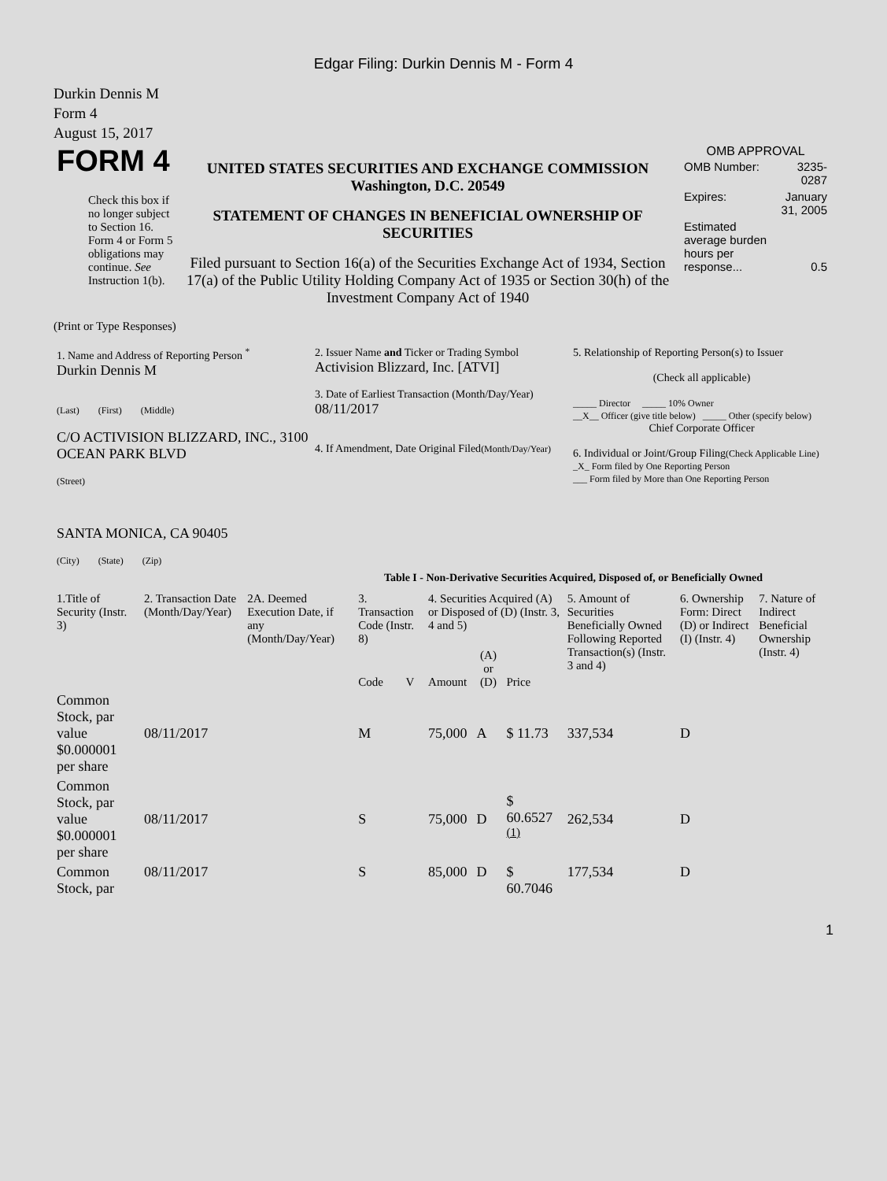Edgar Filing: Durkin Dennis M - Form 4
Durkin Dennis M
Form 4
August 15, 2017
| FORM 4 Check this box if no longer subject to Section 16. Form 4 or Form 5 obligations may continue. See Instruction 1(b). | UNITED STATES SECURITIES AND EXCHANGE COMMISSION Washington, D.C. 20549 STATEMENT OF CHANGES IN BENEFICIAL OWNERSHIP OF SECURITIES Filed pursuant to Section 16(a) of the Securities Exchange Act of 1934, Section 17(a) of the Public Utility Holding Company Act of 1935 or Section 30(h) of the Investment Company Act of 1940 | OMB APPROVAL / OMB Number: / 3235-0287 / / Expires: / January 31, 2005 / / Estimated average burden hours per response... / 0.5 / |
(Print or Type Responses)
| 1. Name and Address of Reporting Person <sup>*</sup> Durkin Dennis M (Last) (First) (Middle) C/O ACTIVISION BLIZZARD, INC., 3100 OCEAN PARK BLVD (Street) SANTA MONICA, CA 90405 (City) (State) (Zip) | 2. Issuer Name and Ticker or Trading Symbol Activision Blizzard, Inc. [ATVI] 3. Date of Earliest Transaction (Month/Day/Year) 08/11/2017 4. If Amendment, Date Original Filed (Month/Day/Year) | 5. Relationship of Reporting Person(s) to Issuer (Check all applicable) _____ Director _____ 10% Owner __X__ Officer (give title below) _____ Other (specify below) Chief Corporate Officer 6. Individual or Joint/Group Filing (Check Applicable Line) _X_ Form filed by One Reporting Person ___ Form filed by More than One Reporting Person |
Table I - Non-Derivative Securities Acquired, Disposed of, or Beneficially Owned
| 1.Title of Security (Instr. 3) | 2. Transaction Date (Month/Day/Year) | 2A. Deemed Execution Date, if any (Month/Day/Year) | 3. Transaction Code (Instr. 8) | | 4. Securities Acquired (A) or Disposed of (D) (Instr. 3, 4 and 5) | | | 5. Amount of Securities Beneficially Owned Following Reported Transaction(s) (Instr. 3 and 4) | 6. Ownership Form: Direct (D) or Indirect (I) (Instr. 4) | 7. Nature of Indirect Beneficial Ownership (Instr. 4) |
| --- | --- | --- | --- | --- | --- | --- | --- | --- | --- | --- |
| | | | Code | V | Amount | (A) or (D) | Price | | | |
| Common Stock, par value $0.000001 per share | 08/11/2017 | | M | | 75,000 | A | $ 11.73 | 337,534 | D | |
| Common Stock, par value $0.000001 per share | 08/11/2017 | | S | | 75,000 | D | $ 60.6527 <sup>(1)</sup> | 262,534 | D | |
| Common Stock, par | 08/11/2017 | | S | | 85,000 | D | $ 60.7046 | 177,534 | D | |
1